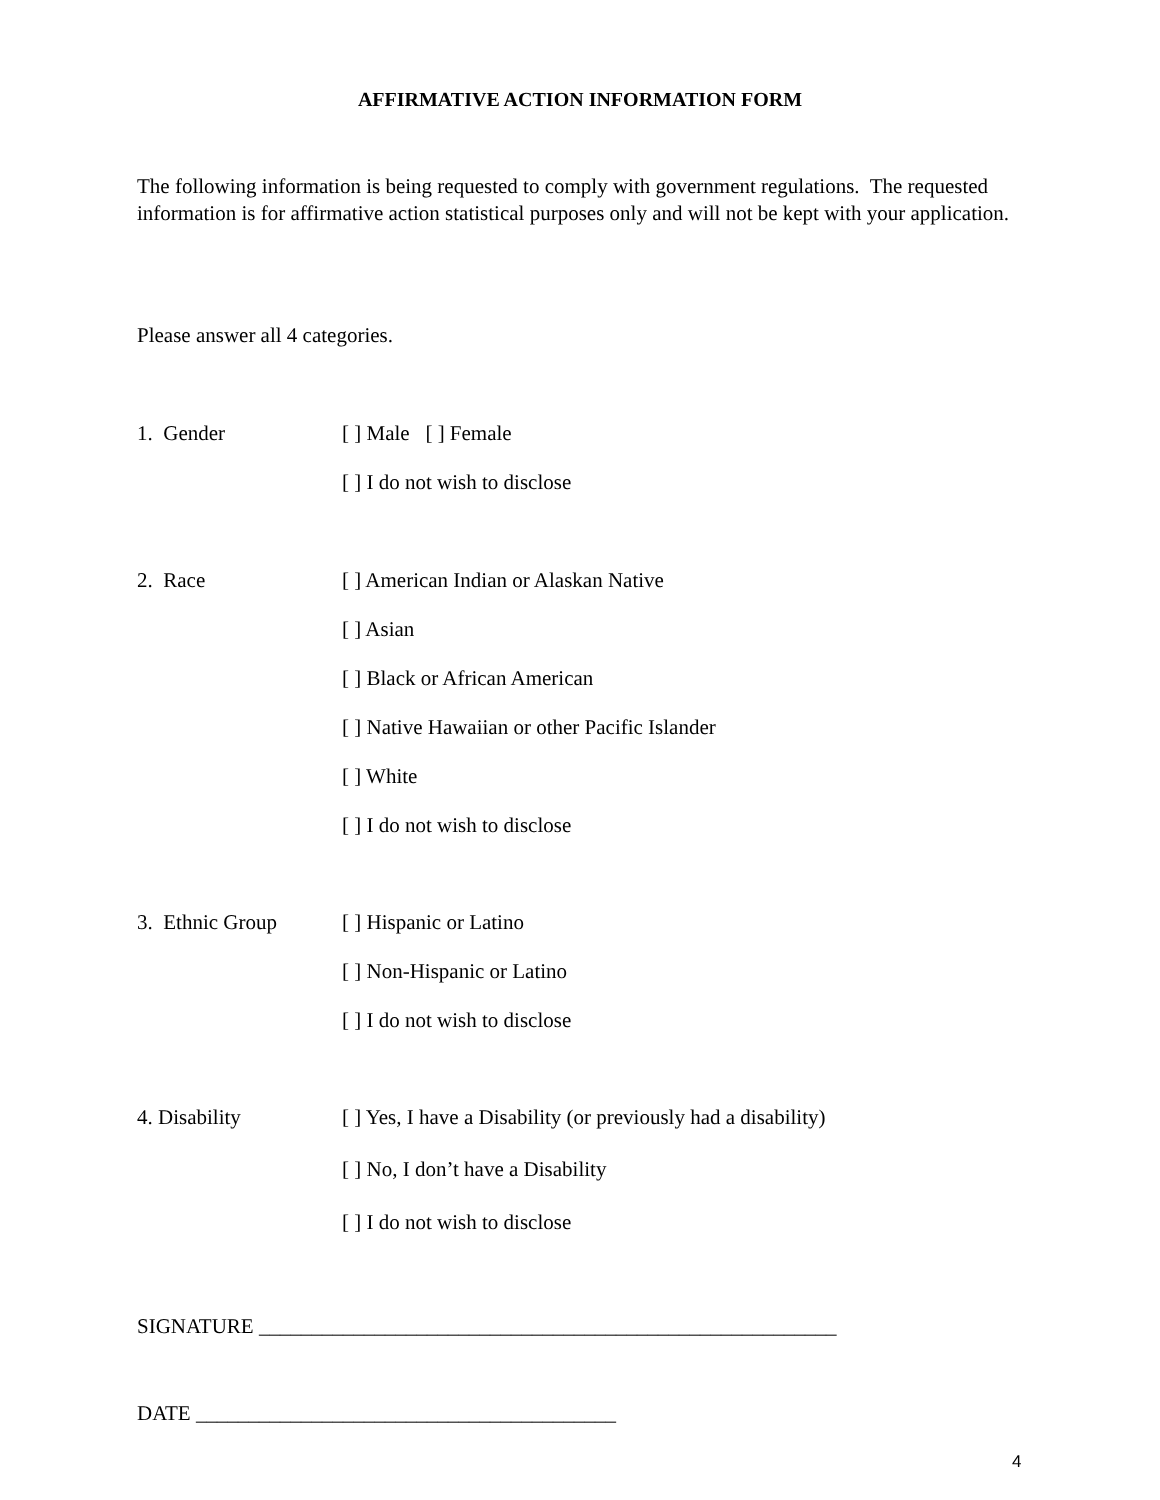AFFIRMATIVE ACTION INFORMATION FORM
The following information is being requested to comply with government regulations. The requested information is for affirmative action statistical purposes only and will not be kept with your application.
Please answer all 4 categories.
1. Gender
[ ] Male [ ] Female
[ ] I do not wish to disclose
2. Race
[ ] American Indian or Alaskan Native
[ ] Asian
[ ] Black or African American
[ ] Native Hawaiian or other Pacific Islander
[ ] White
[ ] I do not wish to disclose
3. Ethnic Group
[ ] Hispanic or Latino
[ ] Non-Hispanic or Latino
[ ] I do not wish to disclose
4. Disability
[ ] Yes, I have a Disability (or previously had a disability)
[ ] No, I don’t have a Disability
[ ] I do not wish to disclose
SIGNATURE _______________________________________________________
DATE ________________________________________
4